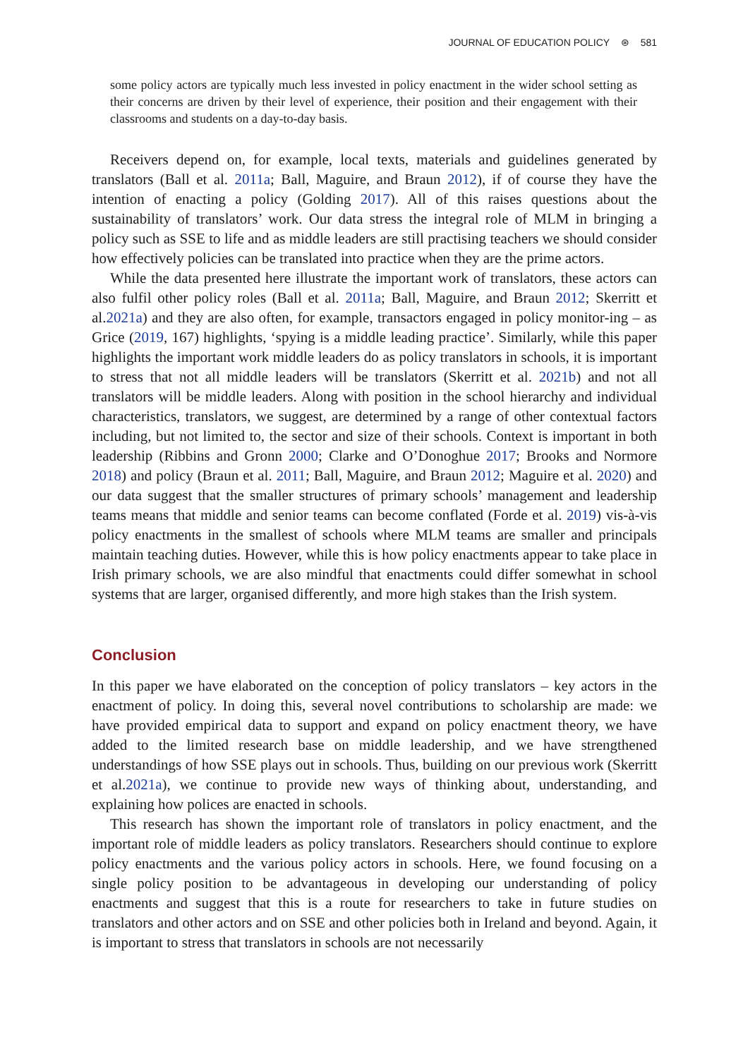JOURNAL OF EDUCATION POLICY ⊛ 581
some policy actors are typically much less invested in policy enactment in the wider school setting as their concerns are driven by their level of experience, their position and their engagement with their classrooms and students on a day-to-day basis.
Receivers depend on, for example, local texts, materials and guidelines generated by translators (Ball et al. 2011a; Ball, Maguire, and Braun 2012), if of course they have the intention of enacting a policy (Golding 2017). All of this raises questions about the sustainability of translators’ work. Our data stress the integral role of MLM in bringing a policy such as SSE to life and as middle leaders are still practising teachers we should consider how effectively policies can be translated into practice when they are the prime actors.
While the data presented here illustrate the important work of translators, these actors can also fulfil other policy roles (Ball et al. 2011a; Ball, Maguire, and Braun 2012; Skerritt et al.2021a) and they are also often, for example, transactors engaged in policy monitor-ing – as Grice (2019, 167) highlights, ‘spying is a middle leading practice’. Similarly, while this paper highlights the important work middle leaders do as policy translators in schools, it is important to stress that not all middle leaders will be translators (Skerritt et al. 2021b) and not all translators will be middle leaders. Along with position in the school hierarchy and individual characteristics, translators, we suggest, are determined by a range of other contextual factors including, but not limited to, the sector and size of their schools. Context is important in both leadership (Ribbins and Gronn 2000; Clarke and O’Donoghue 2017; Brooks and Normore 2018) and policy (Braun et al. 2011; Ball, Maguire, and Braun 2012; Maguire et al. 2020) and our data suggest that the smaller structures of primary schools’ management and leadership teams means that middle and senior teams can become conflated (Forde et al. 2019) vis-à-vis policy enactments in the smallest of schools where MLM teams are smaller and principals maintain teaching duties. However, while this is how policy enactments appear to take place in Irish primary schools, we are also mindful that enactments could differ somewhat in school systems that are larger, organised differently, and more high stakes than the Irish system.
Conclusion
In this paper we have elaborated on the conception of policy translators – key actors in the enactment of policy. In doing this, several novel contributions to scholarship are made: we have provided empirical data to support and expand on policy enactment theory, we have added to the limited research base on middle leadership, and we have strengthened understandings of how SSE plays out in schools. Thus, building on our previous work (Skerritt et al.2021a), we continue to provide new ways of thinking about, understanding, and explaining how polices are enacted in schools.
This research has shown the important role of translators in policy enactment, and the important role of middle leaders as policy translators. Researchers should continue to explore policy enactments and the various policy actors in schools. Here, we found focusing on a single policy position to be advantageous in developing our understanding of policy enactments and suggest that this is a route for researchers to take in future studies on translators and other actors and on SSE and other policies both in Ireland and beyond. Again, it is important to stress that translators in schools are not necessarily